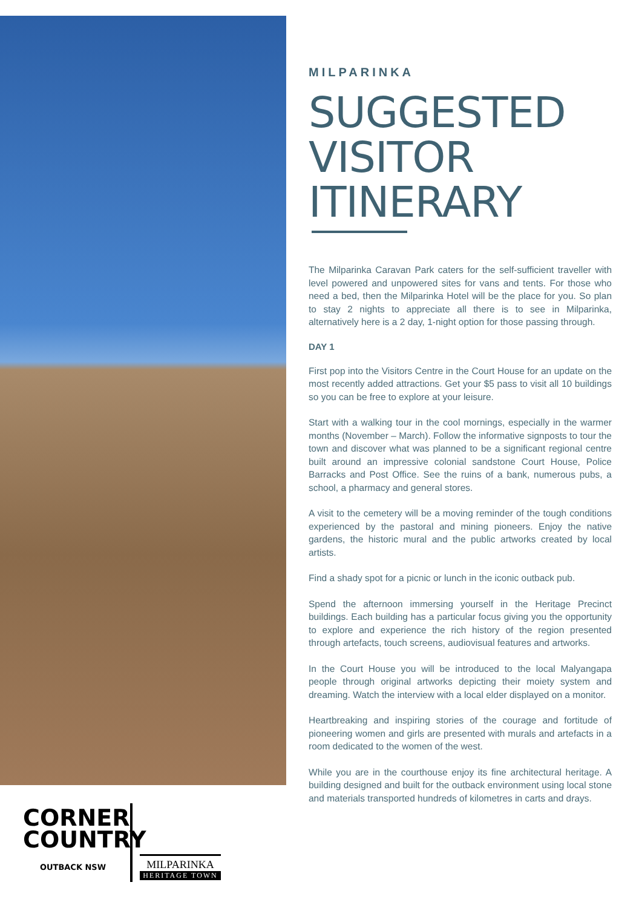CORNER
COUNTRY
OUTBACK NSW
MILPARINKA
HERITAGE TOWN
MILPARINKA
SUGGESTED VISITOR ITINERARY
The Milparinka Caravan Park caters for the self-sufficient traveller with level powered and unpowered sites for vans and tents. For those who need a bed, then the Milparinka Hotel will be the place for you. So plan to stay 2 nights to appreciate all there is to see in Milparinka, alternatively here is a 2 day, 1-night option for those passing through.
DAY 1
First pop into the Visitors Centre in the Court House for an update on the most recently added attractions. Get your $5 pass to visit all 10 buildings so you can be free to explore at your leisure.
Start with a walking tour in the cool mornings, especially in the warmer months (November – March). Follow the informative signposts to tour the town and discover what was planned to be a significant regional centre built around an impressive colonial sandstone Court House, Police Barracks and Post Office. See the ruins of a bank, numerous pubs, a school, a pharmacy and general stores.
A visit to the cemetery will be a moving reminder of the tough conditions experienced by the pastoral and mining pioneers. Enjoy the native gardens, the historic mural and the public artworks created by local artists.
Find a shady spot for a picnic or lunch in the iconic outback pub.
Spend the afternoon immersing yourself in the Heritage Precinct buildings. Each building has a particular focus giving you the opportunity to explore and experience the rich history of the region presented through artefacts, touch screens, audiovisual features and artworks.
In the Court House you will be introduced to the local Malyangapa people through original artworks depicting their moiety system and dreaming. Watch the interview with a local elder displayed on a monitor.
Heartbreaking and inspiring stories of the courage and fortitude of pioneering women and girls are presented with murals and artefacts in a room dedicated to the women of the west.
While you are in the courthouse enjoy its fine architectural heritage. A building designed and built for the outback environment using local stone and materials transported hundreds of kilometres in carts and drays.